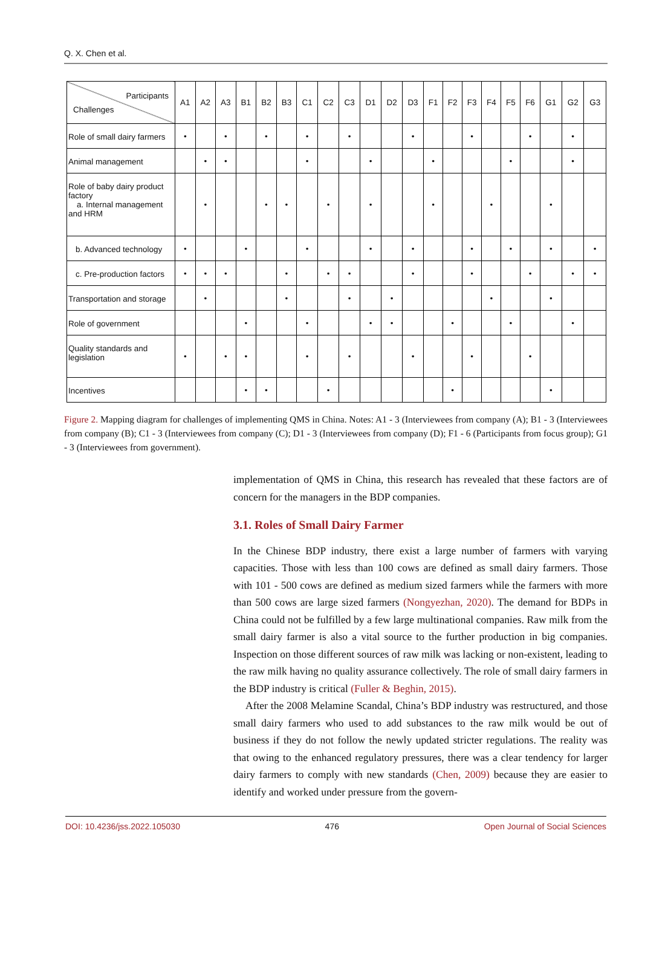Q. X. Chen et al.
| Participants Challenges | A1 | A2 | A3 | B1 | B2 | B3 | C1 | C2 | C3 | D1 | D2 | D3 | F1 | F2 | F3 | F4 | F5 | F6 | G1 | G2 | G3 |
| --- | --- | --- | --- | --- | --- | --- | --- | --- | --- | --- | --- | --- | --- | --- | --- | --- | --- | --- | --- | --- | --- |
| Role of small dairy farmers | • | | • | | • | | • | | • | | | • | | | • | | | • | | • | |
| Animal management | | • | • | | | | • | | | • | | | • | | | | • | | | • | |
| Role of baby dairy product factory a. Internal management and HRM | | • | | | • | • | | • | | • | | | • | | | • | | | • | | |
| b. Advanced technology | • | | | • | | | • | | | • | | • | | | • | | • | | • | | • |
| c. Pre-production factors | • | • | • | | | • | | • | • | | | • | | | • | | | • | | • | • |
| Transportation and storage | | • | | | | • | | | • | | • | | | | | • | | | • | | |
| Role of government | | | | • | | | • | | | • | • | | | • | | | • | | | • | |
| Quality standards and legislation | • | | • | • | | | • | | • | | | • | | | • | | | • | | | |
| Incentives | | | | • | • | | | • | | | | | | • | | | | | • | | |
Figure 2. Mapping diagram for challenges of implementing QMS in China. Notes: A1 - 3 (Interviewees from company (A); B1 - 3 (Interviewees from company (B); C1 - 3 (Interviewees from company (C); D1 - 3 (Interviewees from company (D); F1 - 6 (Participants from focus group); G1 - 3 (Interviewees from government).
implementation of QMS in China, this research has revealed that these factors are of concern for the managers in the BDP companies.
3.1. Roles of Small Dairy Farmer
In the Chinese BDP industry, there exist a large number of farmers with varying capacities. Those with less than 100 cows are defined as small dairy farmers. Those with 101 - 500 cows are defined as medium sized farmers while the farmers with more than 500 cows are large sized farmers (Nongyezhan, 2020). The demand for BDPs in China could not be fulfilled by a few large multinational companies. Raw milk from the small dairy farmer is also a vital source to the further production in big companies. Inspection on those different sources of raw milk was lacking or non-existent, leading to the raw milk having no quality assurance collectively. The role of small dairy farmers in the BDP industry is critical (Fuller & Beghin, 2015).
After the 2008 Melamine Scandal, China’s BDP industry was restructured, and those small dairy farmers who used to add substances to the raw milk would be out of business if they do not follow the newly updated stricter regulations. The reality was that owing to the enhanced regulatory pressures, there was a clear tendency for larger dairy farmers to comply with new standards (Chen, 2009) because they are easier to identify and worked under pressure from the govern-
DOI: 10.4236/jss.2022.105030 476 Open Journal of Social Sciences